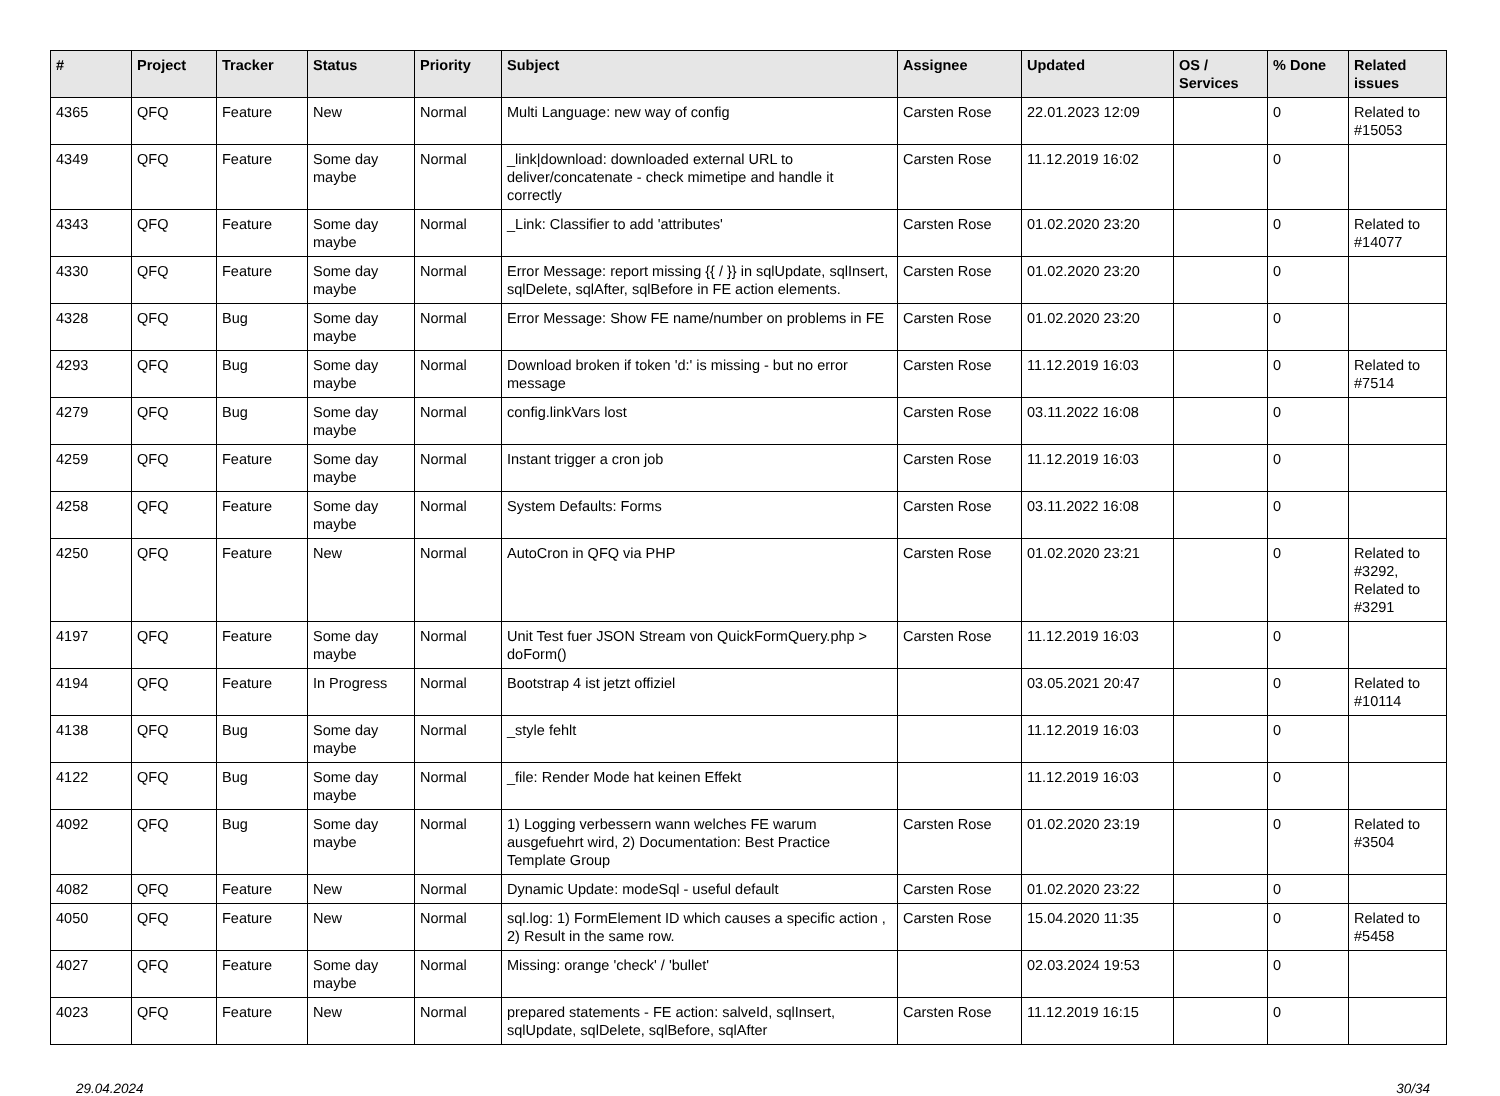| # | Project | Tracker | Status | Priority | Subject | Assignee | Updated | OS / Services | % Done | Related issues |
| --- | --- | --- | --- | --- | --- | --- | --- | --- | --- | --- |
| 4365 | QFQ | Feature | New | Normal | Multi Language: new way of config | Carsten Rose | 22.01.2023 12:09 | | 0 | Related to #15053 |
| 4349 | QFQ | Feature | Some day maybe | Normal | _link/download: downloaded external URL to deliver/concatenate - check mimetipe and handle it correctly | Carsten Rose | 11.12.2019 16:02 | | 0 | |
| 4343 | QFQ | Feature | Some day maybe | Normal | _Link: Classifier to add 'attributes' | Carsten Rose | 01.02.2020 23:20 | | 0 | Related to #14077 |
| 4330 | QFQ | Feature | Some day maybe | Normal | Error Message: report missing {{ / }} in sqlUpdate, sqlInsert, sqlDelete, sqlAfter, sqlBefore in FE action elements. | Carsten Rose | 01.02.2020 23:20 | | 0 | |
| 4328 | QFQ | Bug | Some day maybe | Normal | Error Message: Show FE name/number on problems in FE | Carsten Rose | 01.02.2020 23:20 | | 0 | |
| 4293 | QFQ | Bug | Some day maybe | Normal | Download broken if token 'd:' is missing - but no error message | Carsten Rose | 11.12.2019 16:03 | | 0 | Related to #7514 |
| 4279 | QFQ | Bug | Some day maybe | Normal | config.linkVars lost | Carsten Rose | 03.11.2022 16:08 | | 0 | |
| 4259 | QFQ | Feature | Some day maybe | Normal | Instant trigger a cron job | Carsten Rose | 11.12.2019 16:03 | | 0 | |
| 4258 | QFQ | Feature | Some day maybe | Normal | System Defaults: Forms | Carsten Rose | 03.11.2022 16:08 | | 0 | |
| 4250 | QFQ | Feature | New | Normal | AutoCron in QFQ via PHP | Carsten Rose | 01.02.2020 23:21 | | 0 | Related to #3292, Related to #3291 |
| 4197 | QFQ | Feature | Some day maybe | Normal | Unit Test fuer JSON Stream von QuickFormQuery.php > doForm() | Carsten Rose | 11.12.2019 16:03 | | 0 | |
| 4194 | QFQ | Feature | In Progress | Normal | Bootstrap 4 ist jetzt offiziel | | 03.05.2021 20:47 | | 0 | Related to #10114 |
| 4138 | QFQ | Bug | Some day maybe | Normal | _style fehlt | | 11.12.2019 16:03 | | 0 | |
| 4122 | QFQ | Bug | Some day maybe | Normal | _file: Render Mode hat keinen Effekt | | 11.12.2019 16:03 | | 0 | |
| 4092 | QFQ | Bug | Some day maybe | Normal | 1) Logging verbessern wann welches FE warum ausgefuehrt wird, 2) Documentation: Best Practice Template Group | Carsten Rose | 01.02.2020 23:19 | | 0 | Related to #3504 |
| 4082 | QFQ | Feature | New | Normal | Dynamic Update: modeSql - useful default | Carsten Rose | 01.02.2020 23:22 | | 0 | |
| 4050 | QFQ | Feature | New | Normal | sql.log: 1) FormElement ID which causes a specific action , 2) Result in the same row. | Carsten Rose | 15.04.2020 11:35 | | 0 | Related to #5458 |
| 4027 | QFQ | Feature | Some day maybe | Normal | Missing: orange 'check' / 'bullet' | | 02.03.2024 19:53 | | 0 | |
| 4023 | QFQ | Feature | New | Normal | prepared statements - FE action: salveId, sqlInsert, sqlUpdate, sqlDelete, sqlBefore, sqlAfter | Carsten Rose | 11.12.2019 16:15 | | 0 | |
29.04.2024 30/34